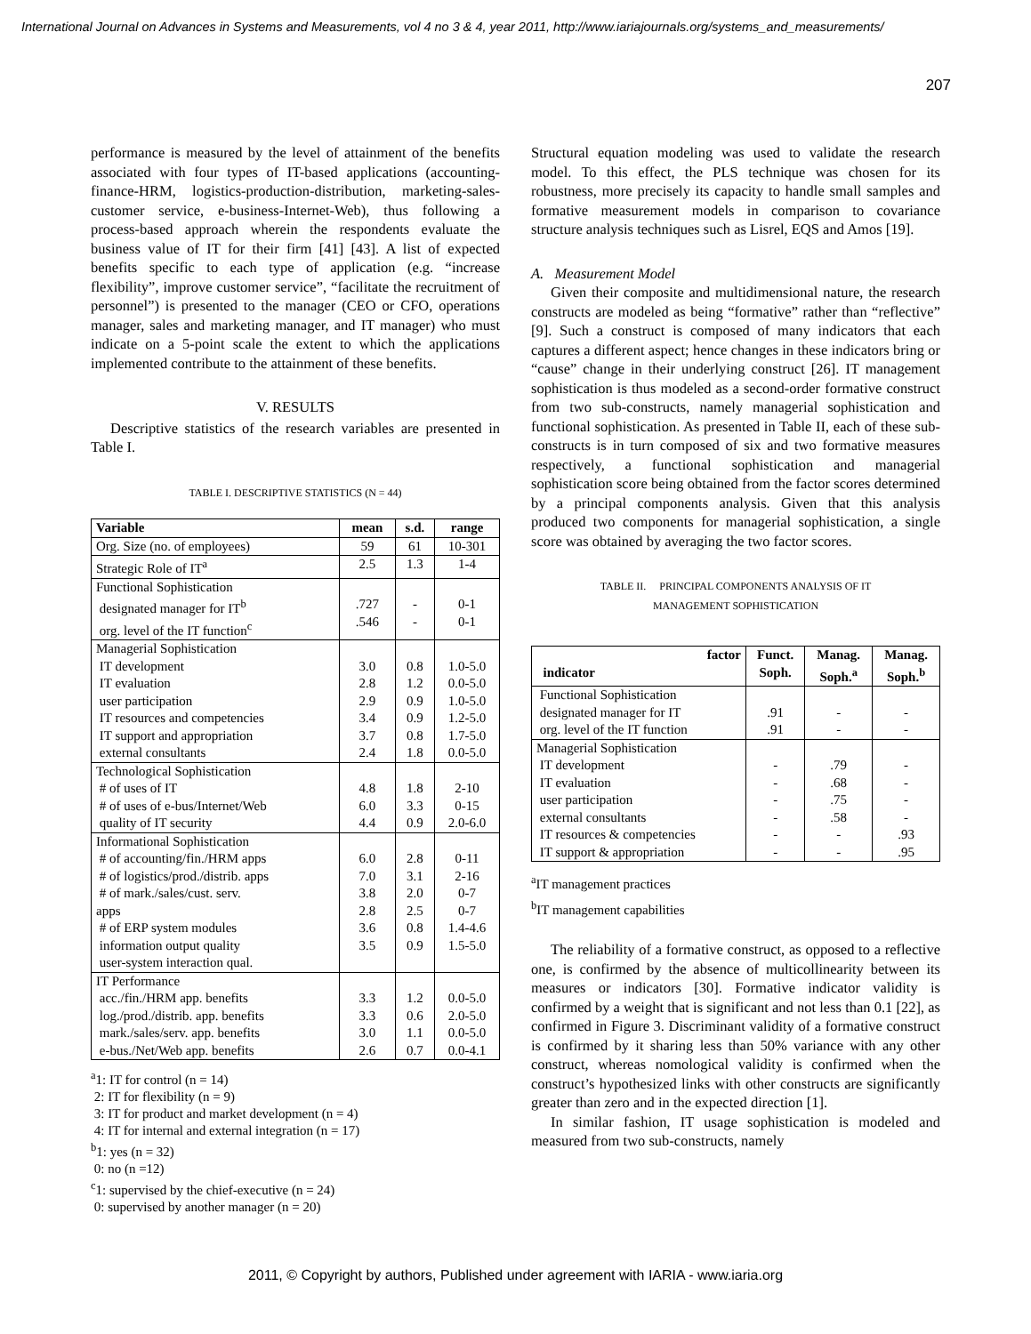International Journal on Advances in Systems and Measurements, vol 4 no 3 & 4, year 2011, http://www.iariajournals.org/systems_and_measurements/
207
performance is measured by the level of attainment of the benefits associated with four types of IT-based applications (accounting-finance-HRM, logistics-production-distribution, marketing-sales-customer service, e-business-Internet-Web), thus following a process-based approach wherein the respondents evaluate the business value of IT for their firm [41] [43]. A list of expected benefits specific to each type of application (e.g. “increase flexibility”, improve customer service”, “facilitate the recruitment of personnel”) is presented to the manager (CEO or CFO, operations manager, sales and marketing manager, and IT manager) who must indicate on a 5-point scale the extent to which the applications implemented contribute to the attainment of these benefits.
V. RESULTS
Descriptive statistics of the research variables are presented in Table I.
TABLE I. DESCRIPTIVE STATISTICS (N = 44)
| Variable | mean | s.d. | range |
| --- | --- | --- | --- |
| Org. Size (no. of employees) | 59 | 61 | 10-301 |
| Strategic Role of IT<sup>a</sup> | 2.5 | 1.3 | 1-4 |
| Functional Sophistication designated manager for IT<sup>b</sup> org. level of the IT function<sup>c</sup> | .727 .546 | - - | 0-1 0-1 |
| Managerial Sophistication IT development IT evaluation user participation IT resources and competencies IT support and appropriation external consultants | 3.0 2.8 2.9 3.4 3.7 2.4 | 0.8 1.2 0.9 0.9 0.8 1.8 | 1.0-5.0 0.0-5.0 1.0-5.0 1.2-5.0 1.7-5.0 0.0-5.0 |
| Technological Sophistication # of uses of IT # of uses of e-bus/Internet/Web quality of IT security | 4.8 6.0 4.4 | 1.8 3.3 0.9 | 2-10 0-15 2.0-6.0 |
| Informational Sophistication # of accounting/fin./HRM apps # of logistics/prod./distrib. apps # of mark./sales/cust. serv. apps # of ERP system modules information output quality user-system interaction qual. | 6.0 7.0 3.8 2.8 3.6 3.5 | 2.8 3.1 2.0 2.5 0.8 0.9 | 0-11 2-16 0-7 0-7 1.4-4.6 1.5-5.0 |
| IT Performance acc./fin./HRM app. benefits log./prod./distrib. app. benefits mark./sales/serv. app. benefits e-bus./Net/Web app. benefits | 3.3 3.3 3.0 2.6 | 1.2 0.6 1.1 0.7 | 0.0-5.0 2.0-5.0 0.0-5.0 0.0-4.1 |
<sup>a</sup> 1: IT for control (n = 14)
2: IT for flexibility (n = 9)
3: IT for product and market development (n = 4)
4: IT for internal and external integration (n = 17)
<sup>b</sup> 1: yes (n = 32)
0: no (n =12)
<sup>c</sup> 1: supervised by the chief-executive (n = 24)
0: supervised by another manager (n = 20)
Structural equation modeling was used to validate the research model. To this effect, the PLS technique was chosen for its robustness, more precisely its capacity to handle small samples and formative measurement models in comparison to covariance structure analysis techniques such as Lisrel, EQS and Amos [19].
A. Measurement Model
Given their composite and multidimensional nature, the research constructs are modeled as being “formative” rather than “reflective” [9]. Such a construct is composed of many indicators that each captures a different aspect; hence changes in these indicators bring or “cause” change in their underlying construct [26]. IT management sophistication is thus modeled as a second-order formative construct from two sub-constructs, namely managerial sophistication and functional sophistication. As presented in Table II, each of these sub-constructs is in turn composed of six and two formative measures respectively, a functional sophistication and managerial sophistication score being obtained from the factor scores determined by a principal components analysis. Given that this analysis produced two components for managerial sophistication, a single score was obtained by averaging the two factor scores.
TABLE II. PRINCIPAL COMPONENTS ANALYSIS OF IT
MANAGEMENT SOPHISTICATION
| factor indicator | Funct. Soph. | Manag. Soph.<sup>a</sup> | Manag. Soph.<sup>b</sup> |
| --- | --- | --- | --- |
| Functional Sophistication designated manager for IT org. level of the IT function | .91 .91 | - - | - - |
| Managerial Sophistication IT development IT evaluation user participation external consultants IT resources & competencies IT support & appropriation | - - - - - - | .79 .68 .75 .58 - - | - - - - .93 .95 |
<sup>a</sup> IT management practices
<sup>b</sup> IT management capabilities
The reliability of a formative construct, as opposed to a reflective one, is confirmed by the absence of multicollinearity between its measures or indicators [30]. Formative indicator validity is confirmed by a weight that is significant and not less than 0.1 [22], as confirmed in Figure 3. Discriminant validity of a formative construct is confirmed by it sharing less than 50% variance with any other construct, whereas nomological validity is confirmed when the construct’s hypothesized links with other constructs are significantly greater than zero and in the expected direction [1].
In similar fashion, IT usage sophistication is modeled and measured from two sub-constructs, namely
2011, © Copyright by authors, Published under agreement with IARIA - www.iaria.org